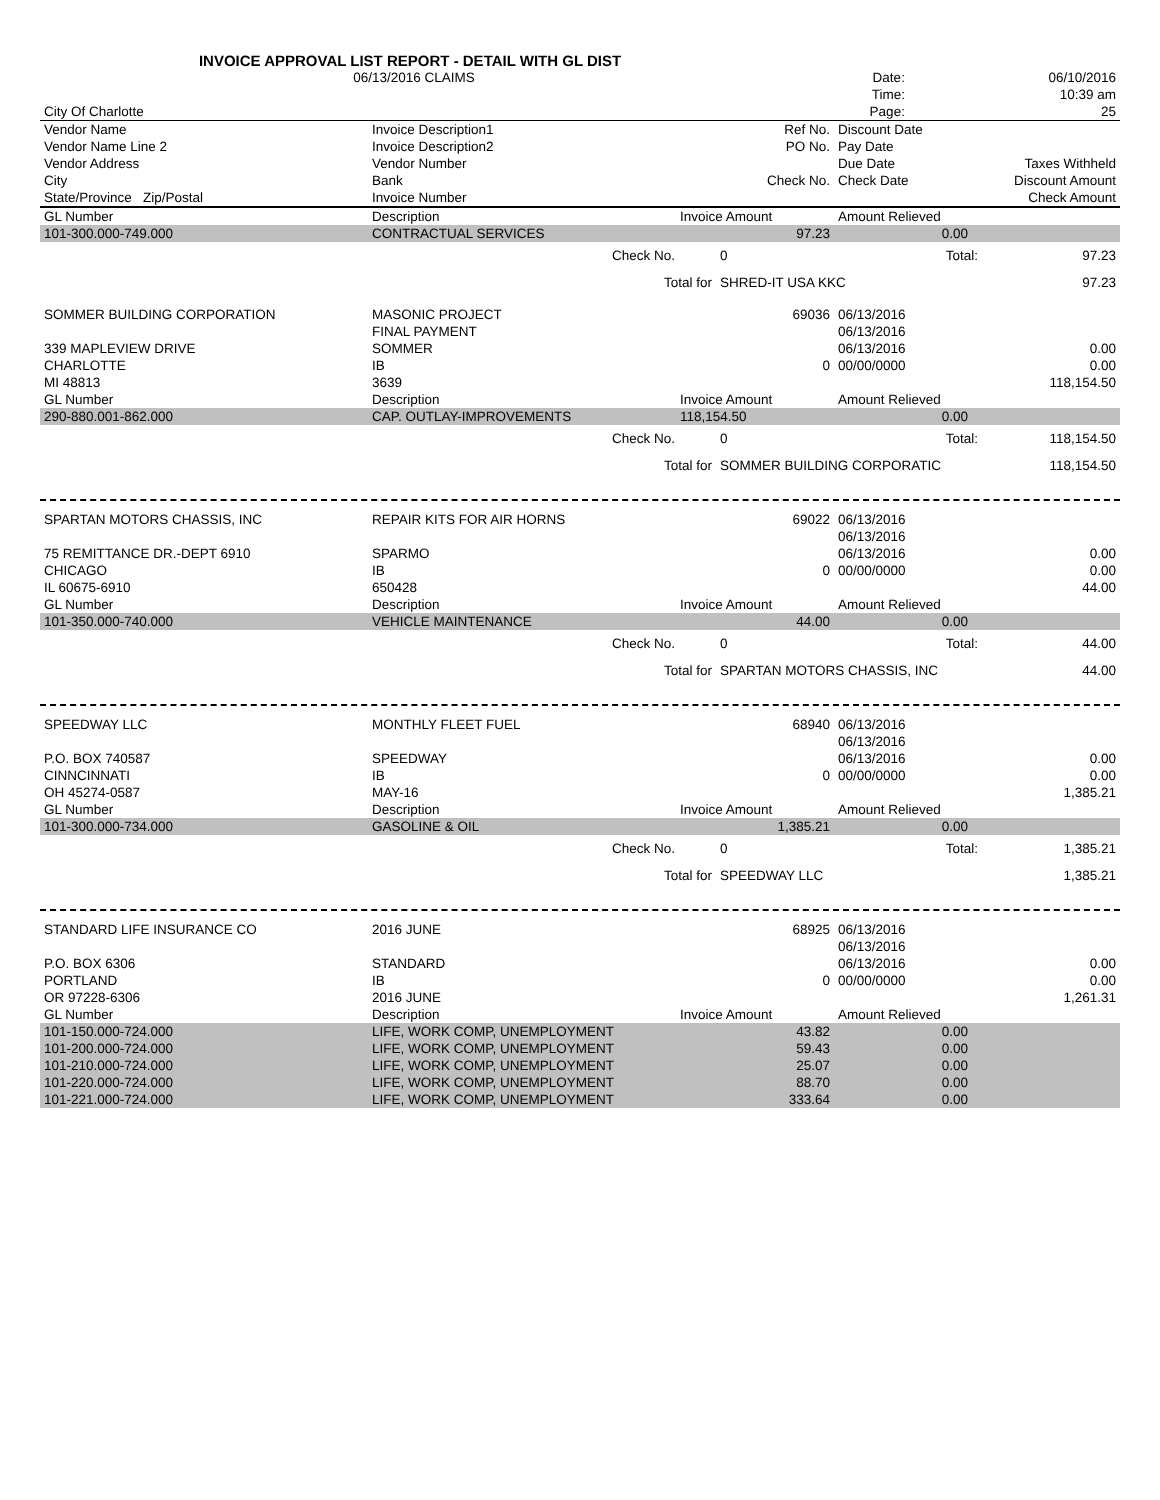INVOICE APPROVAL LIST REPORT - DETAIL WITH GL DIST
| 06/13/2016 CLAIMS | Date: | 06/10/2016 |
| | Time: | 10:39 am |
| City Of Charlotte | Page: | 25 |
| Vendor Name | Invoice Description1 | Ref No. | Discount Date | |
| Vendor Name Line 2 | Invoice Description2 | PO No. | Pay Date | |
| Vendor Address | Vendor Number | | Due Date | Taxes Withheld |
| City | Bank | Check No. | Check Date | Discount Amount |
| State/Province Zip/Postal | Invoice Number | | | Check Amount |
| GL Number | Description | Invoice Amount | Amount Relieved | |
| 101-300.000-749.000 | CONTRACTUAL SERVICES | 97.23 | 0.00 | |
| | Check No. | 0 | Total: | 97.23 |
| | Total for | SHRED-IT USA KKC | | 97.23 |
| SOMMER BUILDING CORPORATION | MASONIC PROJECT | 69036 | 06/13/2016 | |
| | FINAL PAYMENT | | 06/13/2016 | |
| 339 MAPLEVIEW DRIVE | SOMMER | | 06/13/2016 | 0.00 |
| CHARLOTTE | IB | 0 | 00/00/0000 | 0.00 |
| MI 48813 | 3639 | | | 118,154.50 |
| GL Number | Description | Invoice Amount | Amount Relieved | |
| 290-880.001-862.000 | CAP. OUTLAY-IMPROVEMENTS | 118,154.50 | 0.00 | |
| | Check No. | 0 | Total: | 118,154.50 |
| | Total for | SOMMER BUILDING CORPORATIC | | 118,154.50 |
| SPARTAN MOTORS CHASSIS, INC | REPAIR KITS FOR AIR HORNS | 69022 | 06/13/2016 | |
| | | | 06/13/2016 | |
| 75 REMITTANCE DR.-DEPT 6910 | SPARMO | | 06/13/2016 | 0.00 |
| CHICAGO | IB | 0 | 00/00/0000 | 0.00 |
| IL 60675-6910 | 650428 | | | 44.00 |
| GL Number | Description | Invoice Amount | Amount Relieved | |
| 101-350.000-740.000 | VEHICLE MAINTENANCE | 44.00 | 0.00 | |
| | Check No. | 0 | Total: | 44.00 |
| | Total for | SPARTAN MOTORS CHASSIS, INC | | 44.00 |
| SPEEDWAY LLC | MONTHLY FLEET FUEL | 68940 | 06/13/2016 | |
| | | | 06/13/2016 | |
| P.O. BOX 740587 | SPEEDWAY | | 06/13/2016 | 0.00 |
| CINNCINNATI | IB | 0 | 00/00/0000 | 0.00 |
| OH 45274-0587 | MAY-16 | | | 1,385.21 |
| GL Number | Description | Invoice Amount | Amount Relieved | |
| 101-300.000-734.000 | GASOLINE & OIL | 1,385.21 | 0.00 | |
| | Check No. | 0 | Total: | 1,385.21 |
| | Total for | SPEEDWAY LLC | | 1,385.21 |
| STANDARD LIFE INSURANCE CO | 2016 JUNE | 68925 | 06/13/2016 | |
| | | | 06/13/2016 | |
| P.O. BOX 6306 | STANDARD | | 06/13/2016 | 0.00 |
| PORTLAND | IB | 0 | 00/00/0000 | 0.00 |
| OR 97228-6306 | 2016 JUNE | | | 1,261.31 |
| GL Number | Description | Invoice Amount | Amount Relieved | |
| 101-150.000-724.000 | LIFE, WORK COMP, UNEMPLOYMENT | 43.82 | 0.00 | |
| 101-200.000-724.000 | LIFE, WORK COMP, UNEMPLOYMENT | 59.43 | 0.00 | |
| 101-210.000-724.000 | LIFE, WORK COMP, UNEMPLOYMENT | 25.07 | 0.00 | |
| 101-220.000-724.000 | LIFE, WORK COMP, UNEMPLOYMENT | 88.70 | 0.00 | |
| 101-221.000-724.000 | LIFE, WORK COMP, UNEMPLOYMENT | 333.64 | 0.00 | |